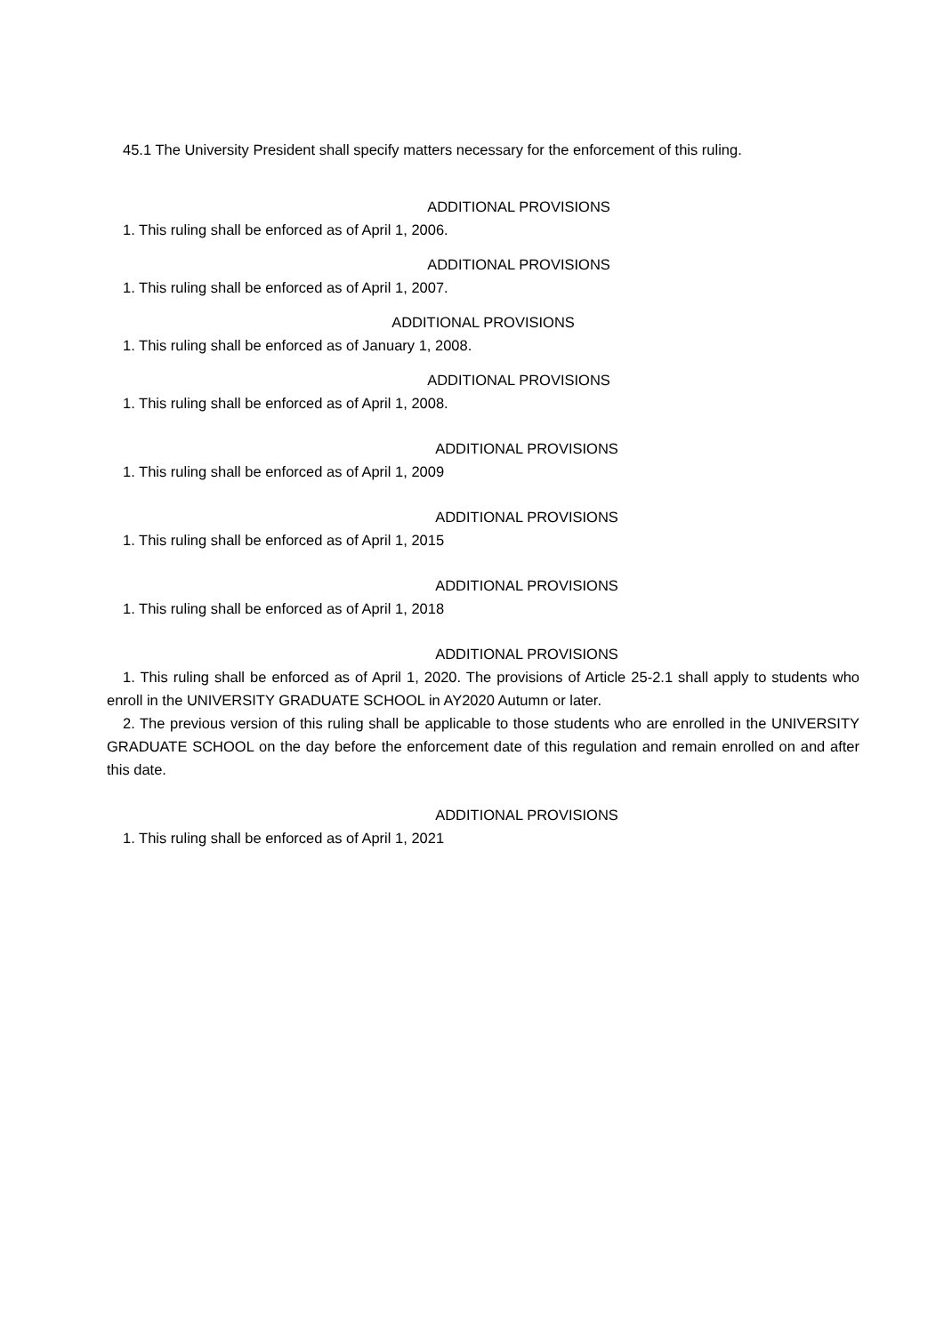45.1 The University President shall specify matters necessary for the enforcement of this ruling.
ADDITIONAL PROVISIONS
1. This ruling shall be enforced as of April 1, 2006.
ADDITIONAL PROVISIONS
1. This ruling shall be enforced as of April 1, 2007.
ADDITIONAL PROVISIONS
1. This ruling shall be enforced as of January 1, 2008.
ADDITIONAL PROVISIONS
1. This ruling shall be enforced as of April 1, 2008.
ADDITIONAL PROVISIONS
1. This ruling shall be enforced as of April 1, 2009
ADDITIONAL PROVISIONS
1. This ruling shall be enforced as of April 1, 2015
ADDITIONAL PROVISIONS
1. This ruling shall be enforced as of April 1, 2018
ADDITIONAL PROVISIONS
1. This ruling shall be enforced as of April 1, 2020. The provisions of Article 25-2.1 shall apply to students who enroll in the UNIVERSITY GRADUATE SCHOOL in AY2020 Autumn or later.
2. The previous version of this ruling shall be applicable to those students who are enrolled in the UNIVERSITY GRADUATE SCHOOL on the day before the enforcement date of this regulation and remain enrolled on and after this date.
ADDITIONAL PROVISIONS
1. This ruling shall be enforced as of April 1, 2021